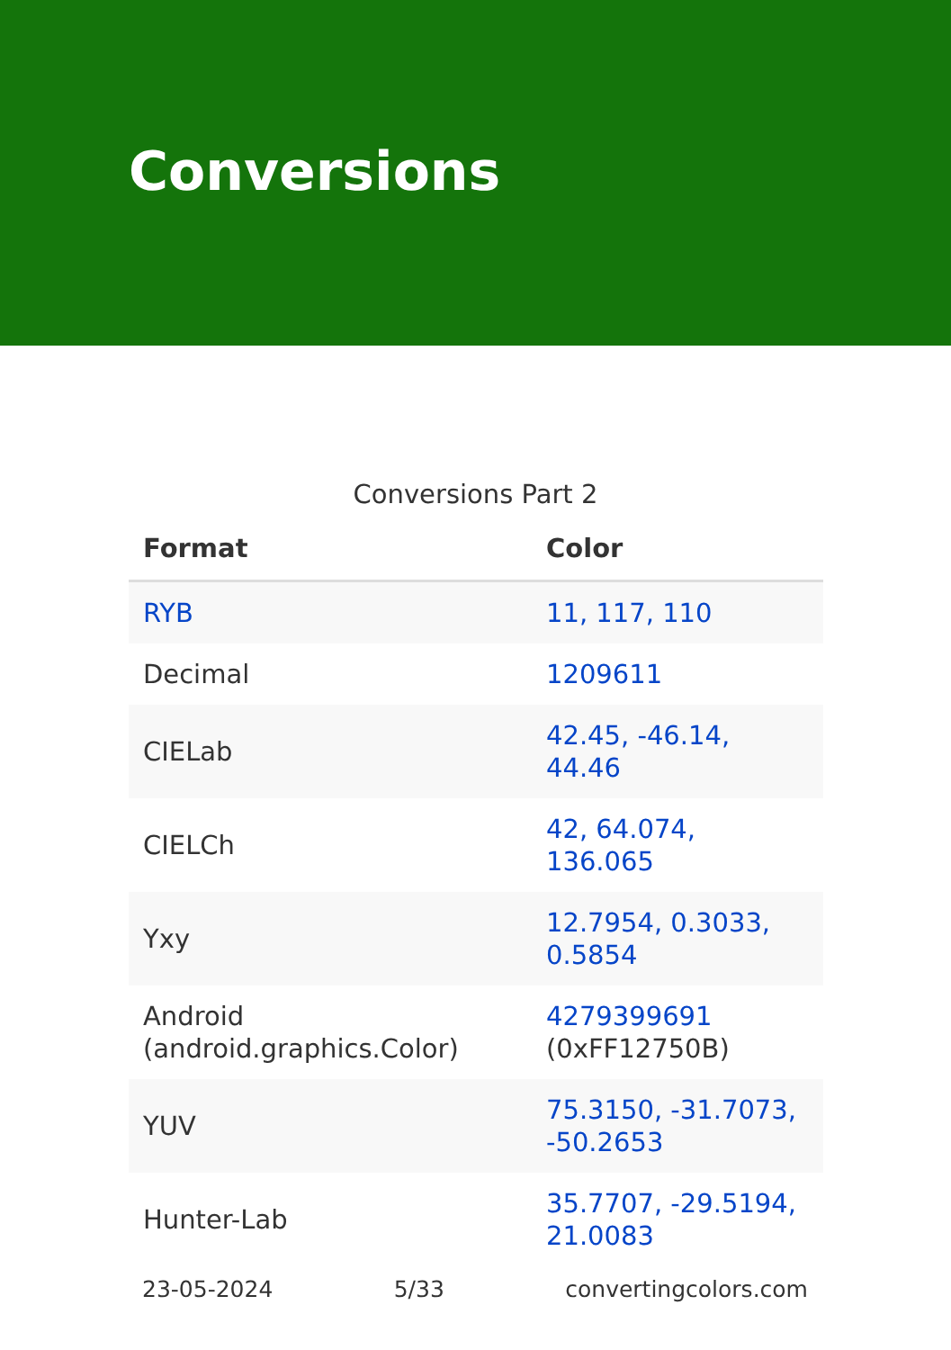Conversions
Conversions Part 2
| Format | Color |
| --- | --- |
| RYB | 11, 117, 110 |
| Decimal | 1209611 |
| CIELab | 42.45, -46.14, 44.46 |
| CIELCh | 42, 64.074, 136.065 |
| Yxy | 12.7954, 0.3033, 0.5854 |
| Android (android.graphics.Color) | 4279399691 (0xFF12750B) |
| YUV | 75.3150, -31.7073, -50.2653 |
| Hunter-Lab | 35.7707, -29.5194, 21.0083 |
23-05-2024 5/33 convertingcolors.com